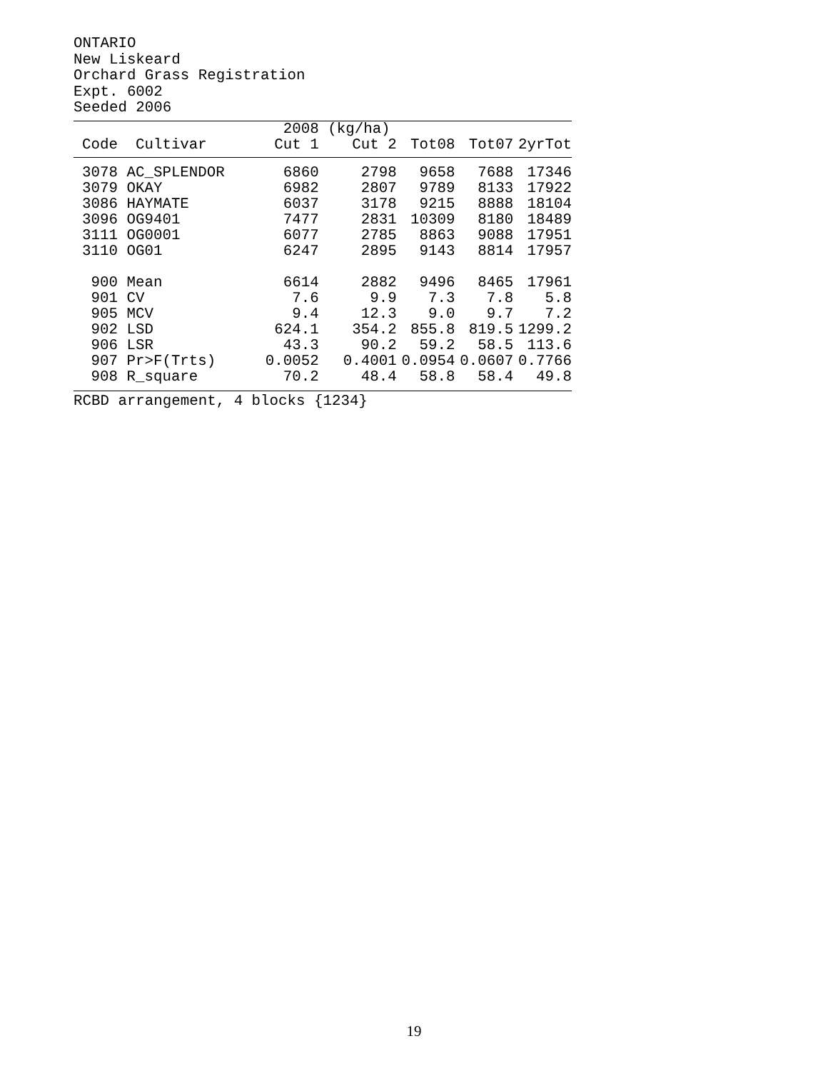ONTARIO
New Liskeard
Orchard Grass Registration
Expt. 6002
Seeded 2006
| | | 2008 | (kg/ha) | | | |
| --- | --- | --- | --- | --- | --- | --- |
| Code | Cultivar | Cut 1 | Cut 2 | Tot08 | Tot07 | 2yrTot |
| 3078 | AC_SPLENDOR | 6860 | 2798 | 9658 | 7688 | 17346 |
| 3079 | OKAY | 6982 | 2807 | 9789 | 8133 | 17922 |
| 3086 | HAYMATE | 6037 | 3178 | 9215 | 8888 | 18104 |
| 3096 | OG9401 | 7477 | 2831 | 10309 | 8180 | 18489 |
| 3111 | OG0001 | 6077 | 2785 | 8863 | 9088 | 17951 |
| 3110 | OG01 | 6247 | 2895 | 9143 | 8814 | 17957 |
| 900 | Mean | 6614 | 2882 | 9496 | 8465 | 17961 |
| 901 | CV | 7.6 | 9.9 | 7.3 | 7.8 | 5.8 |
| 905 | MCV | 9.4 | 12.3 | 9.0 | 9.7 | 7.2 |
| 902 | LSD | 624.1 | 354.2 | 855.8 | 819.5 | 1299.2 |
| 906 | LSR | 43.3 | 90.2 | 59.2 | 58.5 | 113.6 |
| 907 | Pr>F(Trts) | 0.0052 | 0.4001 | 0.0954 | 0.0607 | 0.7766 |
| 908 | R_square | 70.2 | 48.4 | 58.8 | 58.4 | 49.8 |
RCBD arrangement, 4 blocks {1234}
19